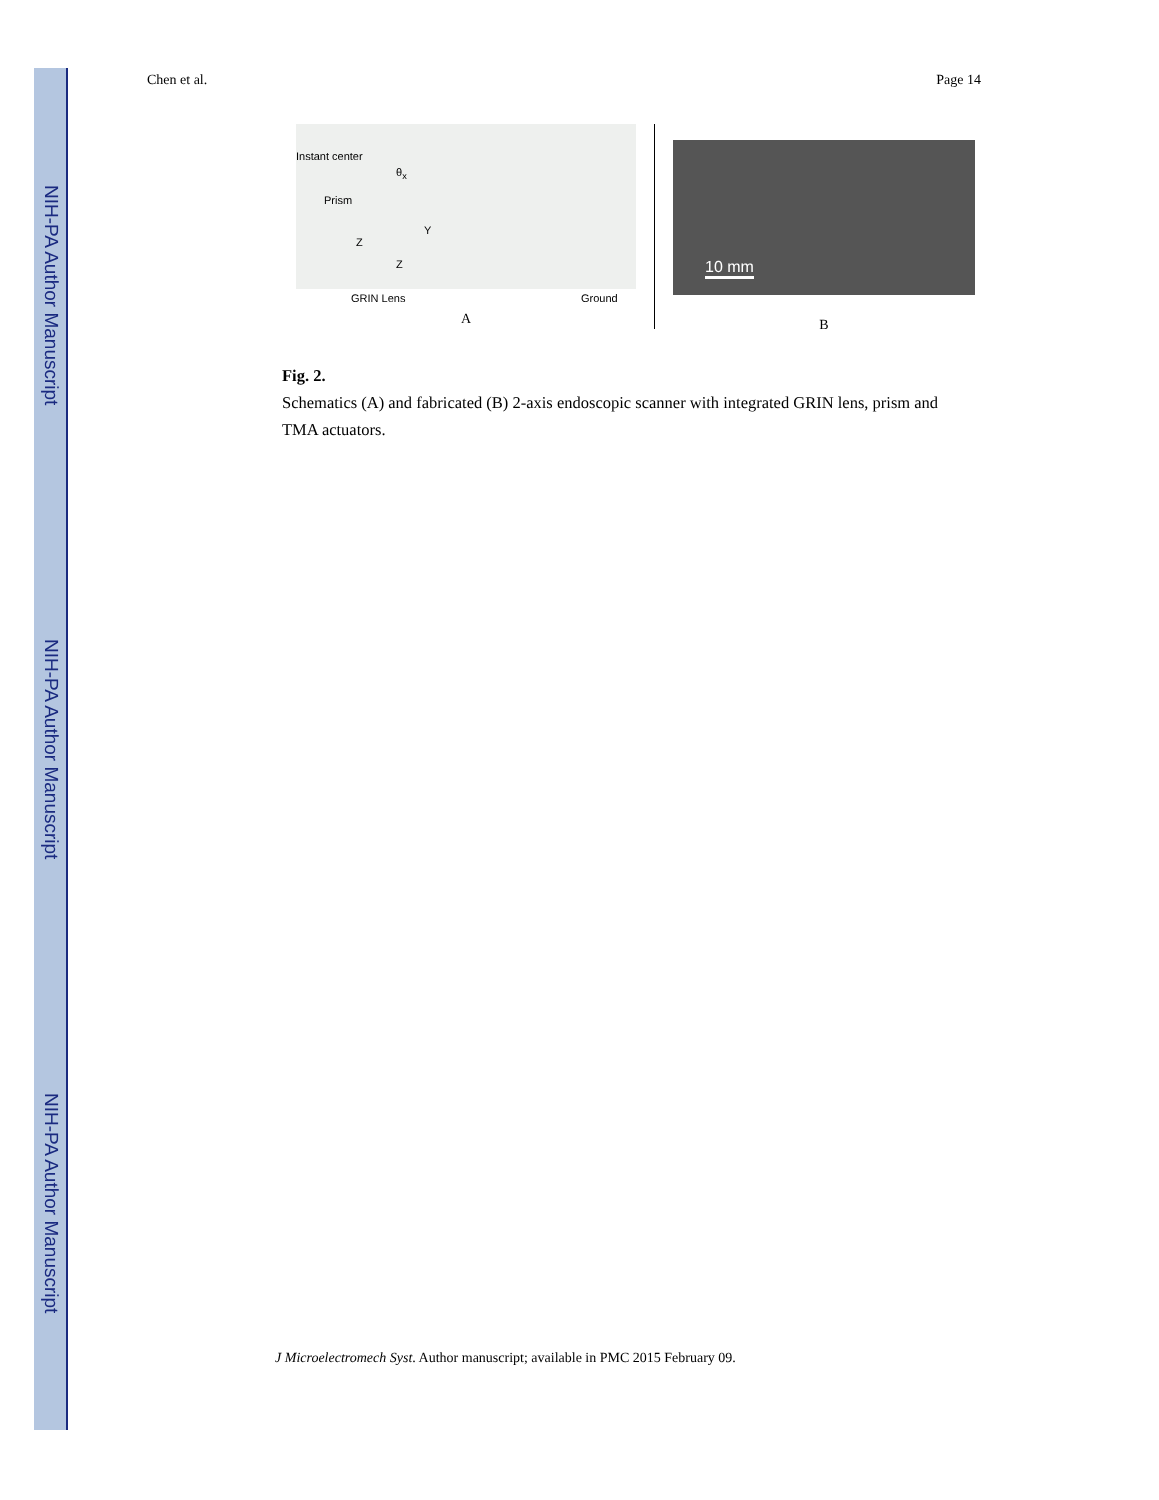NIH-PA Author Manuscript
NIH-PA Author Manuscript
NIH-PA Author Manuscript
Chen et al. Page 14
Instant center
θ<sub>x</sub>
Prism
Z
Y
Z
GRIN Lens Ground
A
10 mm
B
Fig. 2.
Schematics (A) and fabricated (B) 2-axis endoscopic scanner with integrated GRIN lens, prism and TMA actuators.
J Microelectromech Syst. Author manuscript; available in PMC 2015 February 09.